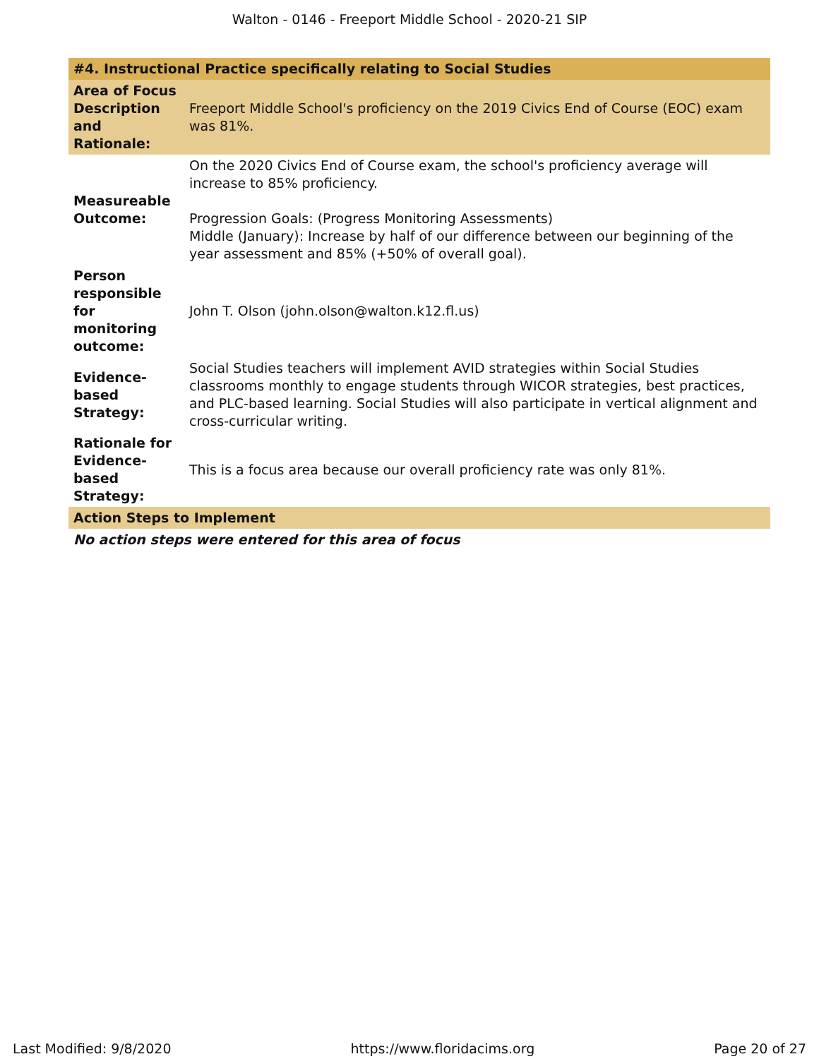Walton - 0146 - Freeport Middle School - 2020-21 SIP
| #4. Instructional Practice specifically relating to Social Studies | |
| --- | --- |
| Area of Focus Description and Rationale: | Freeport Middle School's proficiency on the 2019 Civics End of Course (EOC) exam was 81%. |
| Measureable Outcome: | On the 2020 Civics End of Course exam, the school's proficiency average will increase to 85% proficiency. Progression Goals: (Progress Monitoring Assessments) Middle (January): Increase by half of our difference between our beginning of the year assessment and 85% (+50% of overall goal). |
| Person responsible for monitoring outcome: | John T. Olson (john.olson@walton.k12.fl.us) |
| Evidence-based Strategy: | Social Studies teachers will implement AVID strategies within Social Studies classrooms monthly to engage students through WICOR strategies, best practices, and PLC-based learning. Social Studies will also participate in vertical alignment and cross-curricular writing. |
| Rationale for Evidence-based Strategy: | This is a focus area because our overall proficiency rate was only 81%. |
| Action Steps to Implement | |
| No action steps were entered for this area of focus | |
Last Modified: 9/8/2020 https://www.floridacims.org Page 20 of 27